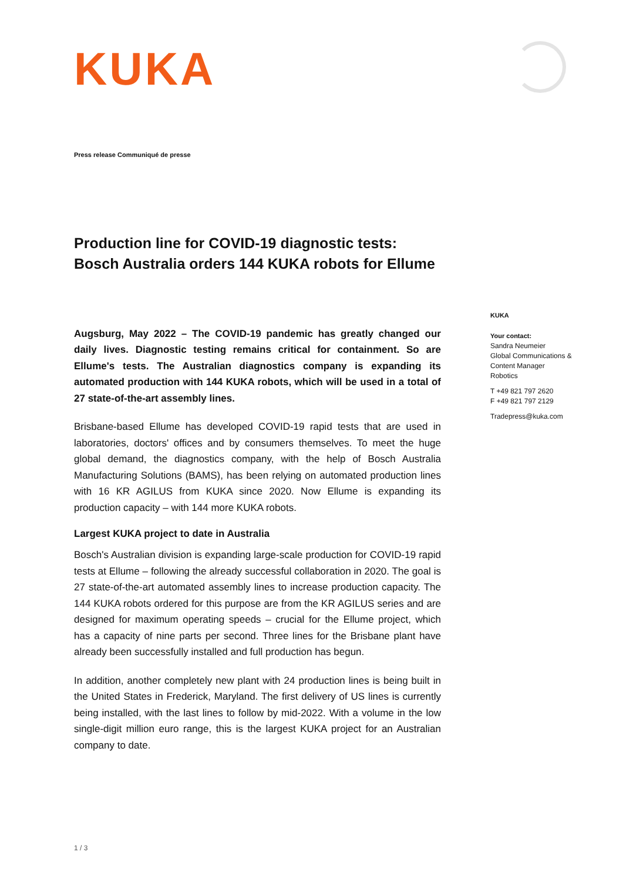KUKA
Press release Communiqué de presse
Production line for COVID-19 diagnostic tests:
Bosch Australia orders 144 KUKA robots for Ellume
Augsburg, May 2022 – The COVID-19 pandemic has greatly changed our daily lives. Diagnostic testing remains critical for containment. So are Ellume's tests. The Australian diagnostics company is expanding its automated production with 144 KUKA robots, which will be used in a total of 27 state-of-the-art assembly lines.
Brisbane-based Ellume has developed COVID-19 rapid tests that are used in laboratories, doctors' offices and by consumers themselves. To meet the huge global demand, the diagnostics company, with the help of Bosch Australia Manufacturing Solutions (BAMS), has been relying on automated production lines with 16 KR AGILUS from KUKA since 2020. Now Ellume is expanding its production capacity – with 144 more KUKA robots.
Largest KUKA project to date in Australia
Bosch's Australian division is expanding large-scale production for COVID-19 rapid tests at Ellume – following the already successful collaboration in 2020. The goal is 27 state-of-the-art automated assembly lines to increase production capacity. The 144 KUKA robots ordered for this purpose are from the KR AGILUS series and are designed for maximum operating speeds – crucial for the Ellume project, which has a capacity of nine parts per second. Three lines for the Brisbane plant have already been successfully installed and full production has begun.
In addition, another completely new plant with 24 production lines is being built in the United States in Frederick, Maryland. The first delivery of US lines is currently being installed, with the last lines to follow by mid-2022. With a volume in the low single-digit million euro range, this is the largest KUKA project for an Australian company to date.
KUKA
Your contact:
Sandra Neumeier
Global Communications & Content Manager
Robotics
T +49 821 797 2620
F +49 821 797 2129
Tradepress@kuka.com
1 / 3